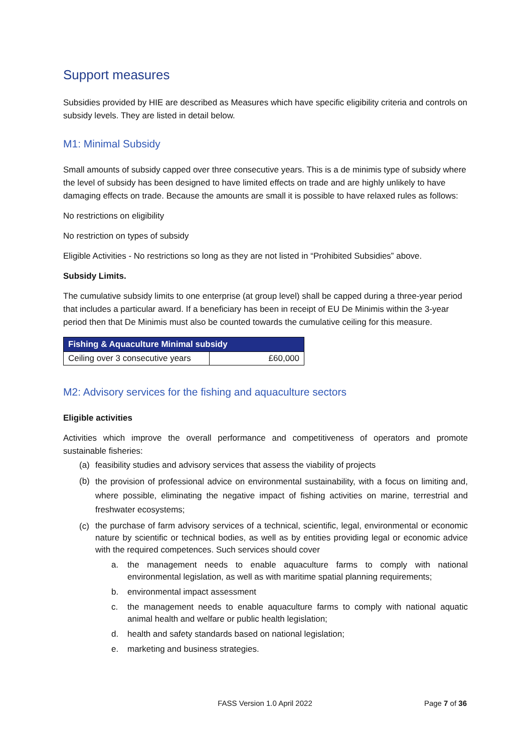Support measures
Subsidies provided by HIE are described as Measures which have specific eligibility criteria and controls on subsidy levels. They are listed in detail below.
M1: Minimal Subsidy
Small amounts of subsidy capped over three consecutive years. This is a de minimis type of subsidy where the level of subsidy has been designed to have limited effects on trade and are highly unlikely to have damaging effects on trade. Because the amounts are small it is possible to have relaxed rules as follows:
No restrictions on eligibility
No restriction on types of subsidy
Eligible Activities - No restrictions so long as they are not listed in “Prohibited Subsidies” above.
Subsidy Limits.
The cumulative subsidy limits to one enterprise (at group level) shall be capped during a three-year period that includes a particular award. If a beneficiary has been in receipt of EU De Minimis within the 3-year period then that De Minimis must also be counted towards the cumulative ceiling for this measure.
| Fishing & Aquaculture Minimal subsidy | |
| --- | --- |
| Ceiling over 3 consecutive years | £60,000 |
M2: Advisory services for the fishing and aquaculture sectors
Eligible activities
Activities which improve the overall performance and competitiveness of operators and promote sustainable fisheries:
(a) feasibility studies and advisory services that assess the viability of projects
(b) the provision of professional advice on environmental sustainability, with a focus on limiting and, where possible, eliminating the negative impact of fishing activities on marine, terrestrial and freshwater ecosystems;
(c) the purchase of farm advisory services of a technical, scientific, legal, environmental or economic nature by scientific or technical bodies, as well as by entities providing legal or economic advice with the required competences. Such services should cover
a. the management needs to enable aquaculture farms to comply with national environmental legislation, as well as with maritime spatial planning requirements;
b. environmental impact assessment
c. the management needs to enable aquaculture farms to comply with national aquatic animal health and welfare or public health legislation;
d. health and safety standards based on national legislation;
e. marketing and business strategies.
FASS Version 1.0 April 2022 Page 7 of 36